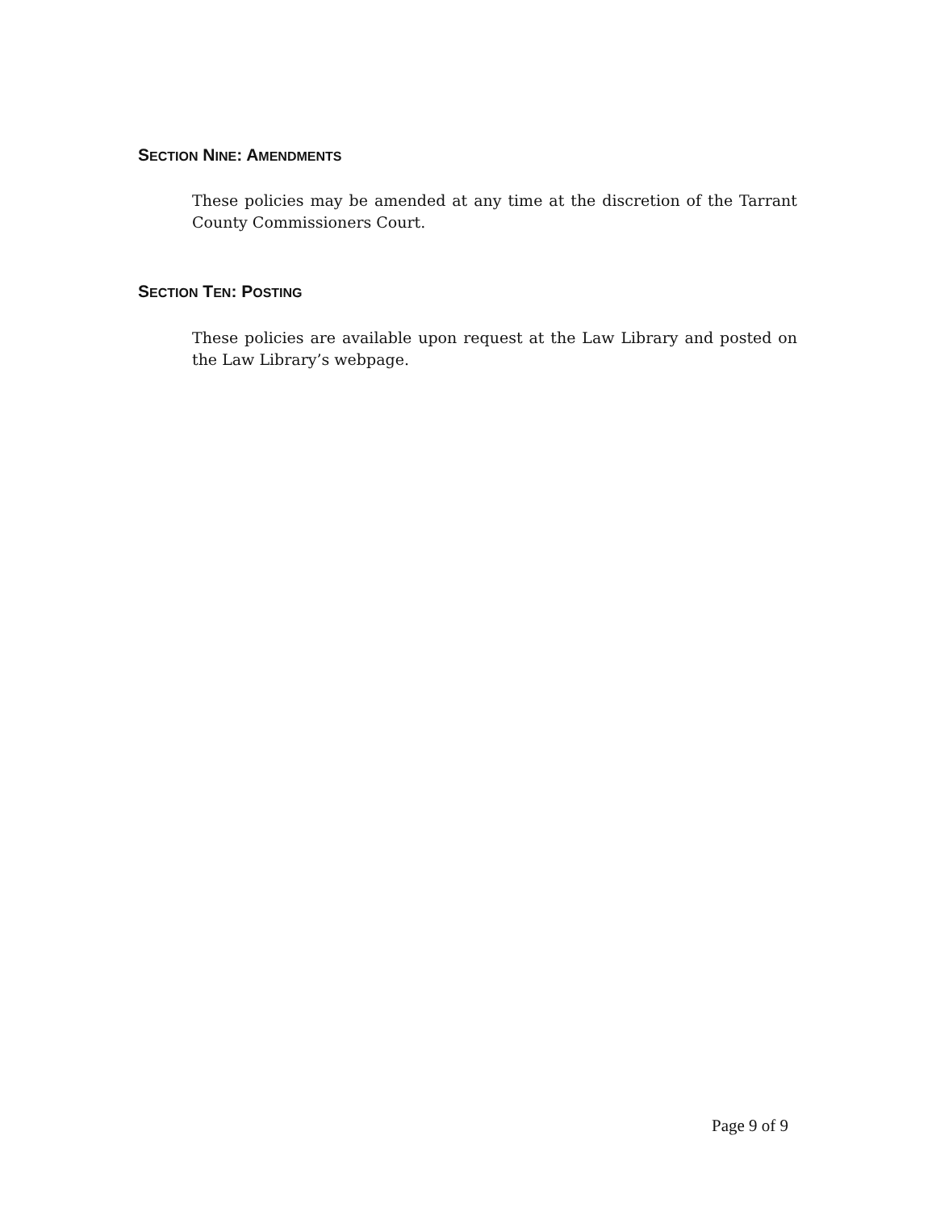SECTION NINE: AMENDMENTS
These policies may be amended at any time at the discretion of the Tarrant County Commissioners Court.
SECTION TEN: POSTING
These policies are available upon request at the Law Library and posted on the Law Library’s webpage.
Page 9 of 9